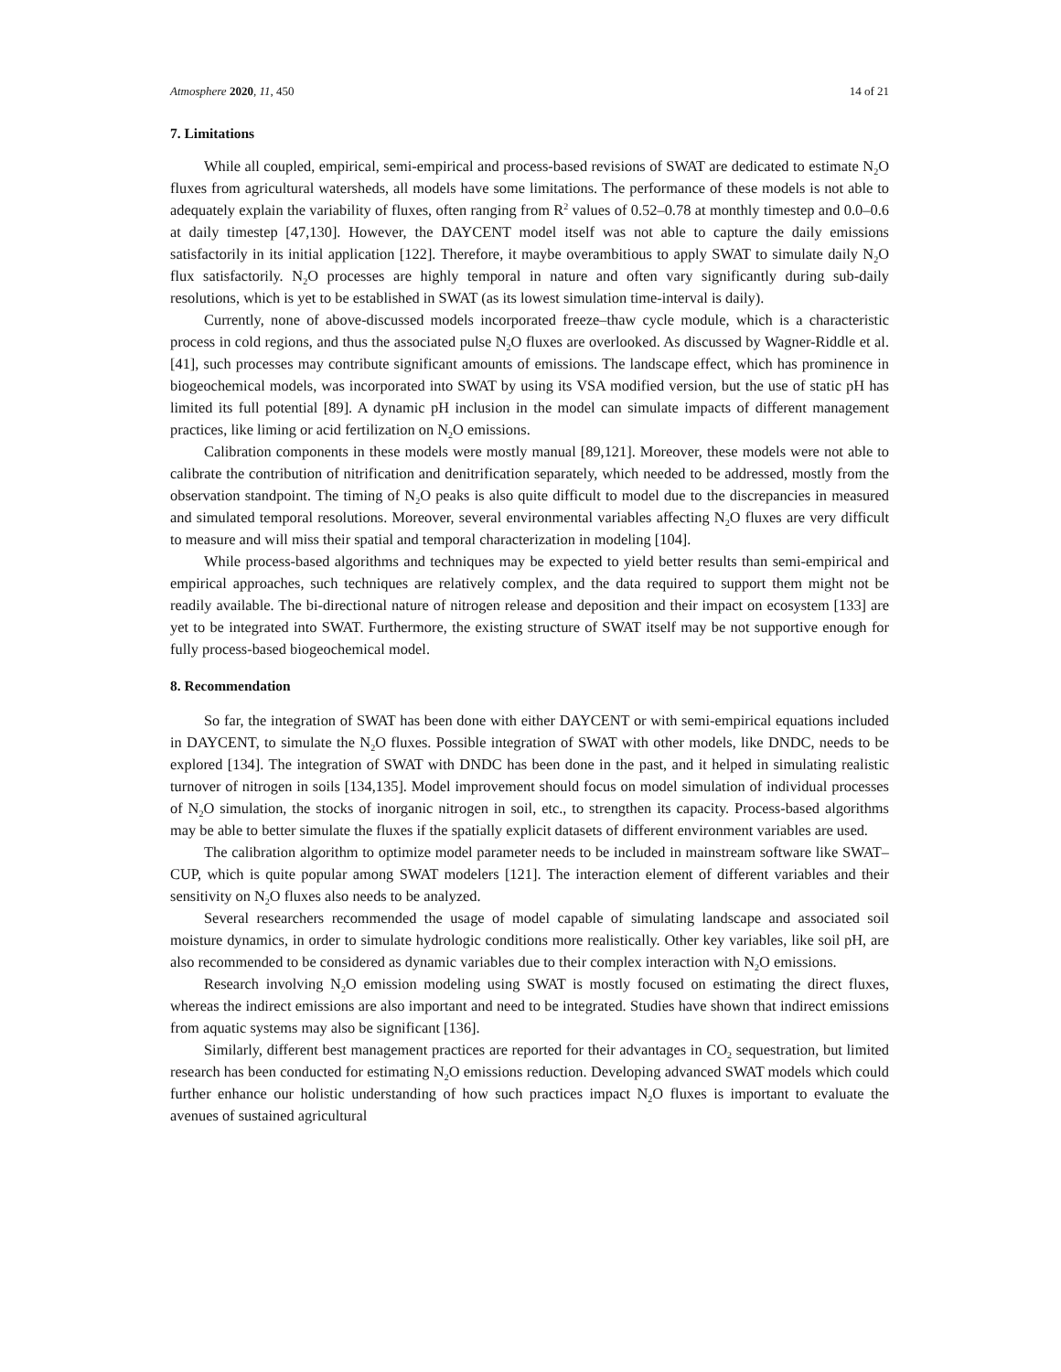Atmosphere 2020, 11, 450 14 of 21
7. Limitations
While all coupled, empirical, semi-empirical and process-based revisions of SWAT are dedicated to estimate N<sub>2</sub>O fluxes from agricultural watersheds, all models have some limitations. The performance of these models is not able to adequately explain the variability of fluxes, often ranging from R<sup>2</sup> values of 0.52–0.78 at monthly timestep and 0.0–0.6 at daily timestep [47,130]. However, the DAYCENT model itself was not able to capture the daily emissions satisfactorily in its initial application [122]. Therefore, it maybe overambitious to apply SWAT to simulate daily N<sub>2</sub>O flux satisfactorily. N<sub>2</sub>O processes are highly temporal in nature and often vary significantly during sub-daily resolutions, which is yet to be established in SWAT (as its lowest simulation time-interval is daily).
Currently, none of above-discussed models incorporated freeze–thaw cycle module, which is a characteristic process in cold regions, and thus the associated pulse N<sub>2</sub>O fluxes are overlooked. As discussed by Wagner-Riddle et al. [41], such processes may contribute significant amounts of emissions. The landscape effect, which has prominence in biogeochemical models, was incorporated into SWAT by using its VSA modified version, but the use of static pH has limited its full potential [89]. A dynamic pH inclusion in the model can simulate impacts of different management practices, like liming or acid fertilization on N<sub>2</sub>O emissions.
Calibration components in these models were mostly manual [89,121]. Moreover, these models were not able to calibrate the contribution of nitrification and denitrification separately, which needed to be addressed, mostly from the observation standpoint. The timing of N<sub>2</sub>O peaks is also quite difficult to model due to the discrepancies in measured and simulated temporal resolutions. Moreover, several environmental variables affecting N<sub>2</sub>O fluxes are very difficult to measure and will miss their spatial and temporal characterization in modeling [104].
While process-based algorithms and techniques may be expected to yield better results than semi-empirical and empirical approaches, such techniques are relatively complex, and the data required to support them might not be readily available. The bi-directional nature of nitrogen release and deposition and their impact on ecosystem [133] are yet to be integrated into SWAT. Furthermore, the existing structure of SWAT itself may be not supportive enough for fully process-based biogeochemical model.
8. Recommendation
So far, the integration of SWAT has been done with either DAYCENT or with semi-empirical equations included in DAYCENT, to simulate the N<sub>2</sub>O fluxes. Possible integration of SWAT with other models, like DNDC, needs to be explored [134]. The integration of SWAT with DNDC has been done in the past, and it helped in simulating realistic turnover of nitrogen in soils [134,135]. Model improvement should focus on model simulation of individual processes of N<sub>2</sub>O simulation, the stocks of inorganic nitrogen in soil, etc., to strengthen its capacity. Process-based algorithms may be able to better simulate the fluxes if the spatially explicit datasets of different environment variables are used.
The calibration algorithm to optimize model parameter needs to be included in mainstream software like SWAT–CUP, which is quite popular among SWAT modelers [121]. The interaction element of different variables and their sensitivity on N<sub>2</sub>O fluxes also needs to be analyzed.
Several researchers recommended the usage of model capable of simulating landscape and associated soil moisture dynamics, in order to simulate hydrologic conditions more realistically. Other key variables, like soil pH, are also recommended to be considered as dynamic variables due to their complex interaction with N<sub>2</sub>O emissions.
Research involving N<sub>2</sub>O emission modeling using SWAT is mostly focused on estimating the direct fluxes, whereas the indirect emissions are also important and need to be integrated. Studies have shown that indirect emissions from aquatic systems may also be significant [136].
Similarly, different best management practices are reported for their advantages in CO<sub>2</sub> sequestration, but limited research has been conducted for estimating N<sub>2</sub>O emissions reduction. Developing advanced SWAT models which could further enhance our holistic understanding of how such practices impact N<sub>2</sub>O fluxes is important to evaluate the avenues of sustained agricultural